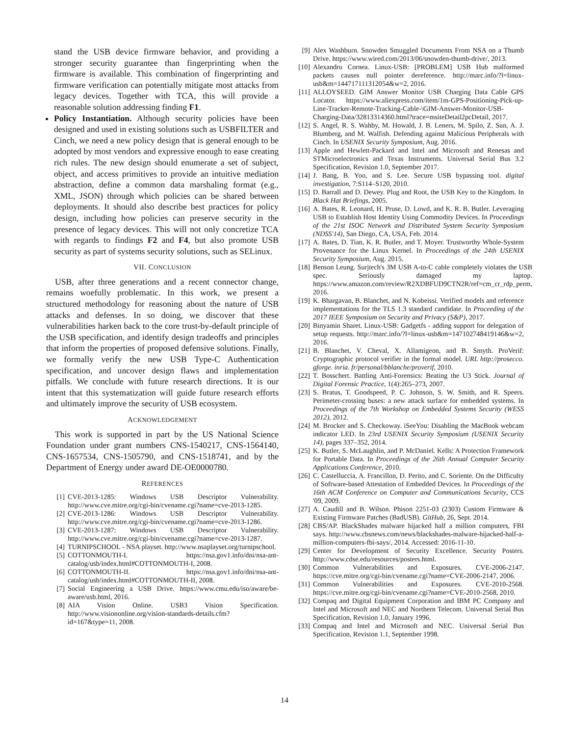stand the USB device firmware behavior, and providing a stronger security guarantee than fingerprinting when the firmware is available. This combination of fingerprinting and firmware verification can potentially mitigate most attacks from legacy devices. Together with TCA, this will provide a reasonable solution addressing finding F1.
Policy Instantiation. Although security policies have been designed and used in existing solutions such as USBFILTER and Cinch, we need a new policy design that is general enough to be adopted by most vendors and expressive enough to ease creating rich rules. The new design should enumerate a set of subject, object, and access primitives to provide an intuitive mediation abstraction, define a common data marshaling format (e.g., XML, JSON) through which policies can be shared between deployments. It should also describe best practices for policy design, including how policies can preserve security in the presence of legacy devices. This will not only concretize TCA with regards to findings F2 and F4, but also promote USB security as part of systems security solutions, such as SELinux.
VII. CONCLUSION
USB, after three generations and a recent connector change, remains woefully problematic. In this work, we present a structured methodology for reasoning about the nature of USB attacks and defenses. In so doing, we discover that these vulnerabilities harken back to the core trust-by-default principle of the USB specification, and identify design tradeoffs and principles that inform the properties of proposed defensive solutions. Finally, we formally verify the new USB Type-C Authentication specification, and uncover design flaws and implementation pitfalls. We conclude with future research directions. It is our intent that this systematization will guide future research efforts and ultimately improve the security of USB ecosystem.
ACKNOWLEDGEMENT
This work is supported in part by the US National Science Foundation under grant numbers CNS-1540217, CNS-1564140, CNS-1657534, CNS-1505790, and CNS-1518741, and by the Department of Energy under award DE-OE0000780.
REFERENCES
[1] CVE-2013-1285: Windows USB Descriptor Vulnerability. http://www.cve.mitre.org/cgi-bin/cvename.cgi?name=cve-2013-1285.
[2] CVE-2013-1286: Windows USB Descriptor Vulnerability. http://www.cve.mitre.org/cgi-bin/cvename.cgi?name=cve-2013-1286.
[3] CVE-2013-1287: Windows USB Descriptor Vulnerability. http://www.cve.mitre.org/cgi-bin/cvename.cgi?name=cve-2013-1287.
[4] TURNIPSCHOOL - NSA playset. http://www.nsaplayset.org/turnipschool.
[5] COTTONMOUTH-I. https://nsa.gov1.info/dni/nsa-ant-catalog/usb/index.html#COTTONMOUTH-I, 2008.
[6] COTTONMOUTH-II. https://nsa.gov1.info/dni/nsa-ant-catalog/usb/index.html#COTTONMOUTH-II, 2008.
[7] Social Engineering a USB Drive. https://www.cmu.edu/iso/aware/be-aware/usb.html, 2016.
[8] AIA Vision Online. USB3 Vision Specification. http://www.visiononline.org/vision-standards-details.cfm?id=167&type=11, 2008.
[9] Alex Washburn. Snowden Smuggled Documents From NSA on a Thumb Drive. https://www.wired.com/2013/06/snowden-thumb-drive/, 2013.
[10] Alexandru Cornea. Linux-USB: [PROBLEM] USB Hub malformed packets causes null pointer dereference. http://marc.info/?l=linux-usb&m=144717111312054&w=2, 2016.
[11] ALLOYSEED. GIM Answer Monitor USB Charging Data Cable GPS Locator. https://www.aliexpress.com/item/1m-GPS-Positioning-Pick-up-Line-Tracker-Remote-Tracking-Cable-\GIM-Answer-Monitor-USB-Charging-Data/32813314360.html?trace=msiteDetail2pcDetail, 2017.
[12] S. Angel, R. S. Wahby, M. Howald, J. B. Leners, M. Spilo, Z. Sun, A. J. Blumberg, and M. Walfish. Defending against Malicious Peripherals with Cinch. In USENIX Security Symposium, Aug. 2016.
[13] Apple and Hewlett-Packard and Intel and Microsoft and Renesas and STMicroelectronics and Texas Instruments. Universal Serial Bus 3.2 Specification, Revision 1.0, September 2017.
[14] J. Bang, B. Yoo, and S. Lee. Secure USB bypassing tool. digital investigation, 7:S114–S120, 2010.
[15] D. Barrall and D. Dewey. Plug and Root, the USB Key to the Kingdom. In Black Hat Briefings, 2005.
[16] A. Bates, R. Leonard, H. Pruse, D. Lowd, and K. R. B. Butler. Leveraging USB to Establish Host Identity Using Commodity Devices. In Proceedings of the 21st ISOC Network and Distributed System Security Symposium (NDSS'14), San Diego, CA, USA, Feb. 2014.
[17] A. Bates, D. Tian, K. R. Butler, and T. Moyer. Trustworthy Whole-System Provenance for the Linux Kernel. In Proceedings of the 24th USENIX Security Symposium, Aug. 2015.
[18] Benson Leung. Surjtech's 3M USB A-to-C cable completely violates the USB spec. Seriously damaged my laptop. https://www.amazon.com/review/R2XDBFUD9CTN2R/ref=cm_cr_rdp_perm, 2016.
[19] K. Bhargavan, B. Blanchet, and N. Kobeissi. Verified models and reference implementations for the TLS 1.3 standard candidate. In Proceeding of the 2017 IEEE Symposium on Security and Privacy (S&P), 2017.
[20] Binyamin Sharet. Linux-USB: Gadgetfs - adding support for delegation of setup requests. http://marc.info/?l=linux-usb&m=147102748419146&w=2, 2016.
[21] B. Blanchet, V. Cheval, X. Allamigeon, and B. Smyth. ProVerif: Cryptographic protocol verifier in the formal model. URL http://prosecco. gforge. inria. fr/personal/bblanche/proverif, 2010.
[22] T. Bosschert. Battling Anti-Forensics: Beating the U3 Stick. Journal of Digital Forensic Practice, 1(4):265–273, 2007.
[23] S. Bratus, T. Goodspeed, P. C. Johnson, S. W. Smith, and R. Speers. Perimeter-crossing buses: a new attack surface for embedded systems. In Proceedings of the 7th Workshop on Embedded Systems Security (WESS 2012), 2012.
[24] M. Brocker and S. Checkoway. iSeeYou: Disabling the MacBook webcam indicator LED. In 23rd USENIX Security Symposium (USENIX Security 14), pages 337–352, 2014.
[25] K. Butler, S. McLaughlin, and P. McDaniel. Kells: A Protection Framework for Portable Data. In Proceedings of the 26th Annual Computer Security Applications Conference, 2010.
[26] C. Castelluccia, A. Francillon, D. Perito, and C. Soriente. On the Difficulty of Software-based Attestation of Embedded Devices. In Proceedings of the 16th ACM Conference on Computer and Communications Security, CCS '09, 2009.
[27] A. Caudill and B. Wilson. Phison 2251-03 (2303) Custom Firmware & Existing Firmware Patches (BadUSB). GitHub, 26, Sept. 2014.
[28] CBS/AP. BlackShades malware hijacked half a million computers, FBI says. http://www.cbsnews.com/news/blackshades-malware-hijacked-half-a-million-computers-fbi-says/, 2014. Accessed: 2016-11-10.
[29] Center for Development of Security Excellence. Security Posters. http://www.cdse.edu/resources/posters.html.
[30] Common Vulnerabilities and Exposures. CVE-2006-2147. https://cve.mitre.org/cgi-bin/cvename.cgi?name=CVE-2006-2147, 2006.
[31] Common Vulnerabilities and Exposures. CVE-2010-2568. https://cve.mitre.org/cgi-bin/cvename.cgi?name=CVE-2010-2568, 2010.
[32] Compaq and Digital Equipment Corporation and IBM PC Company and Intel and Microsoft and NEC and Northern Telecom. Universal Serial Bus Specification, Revision 1.0, January 1996.
[33] Compaq and Intel and Microsoft and NEC. Universal Serial Bus Specification, Revision 1.1, September 1998.
14